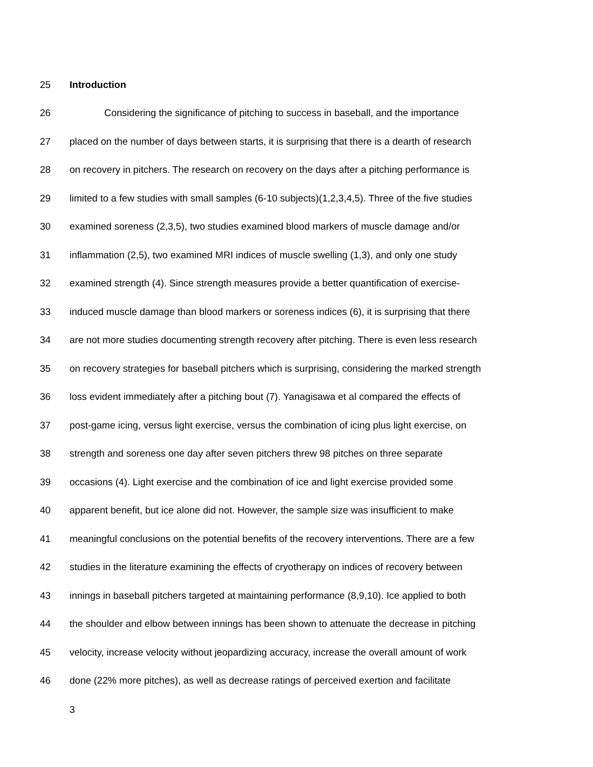25 Introduction
26 Considering the significance of pitching to success in baseball, and the importance
27 placed on the number of days between starts, it is surprising that there is a dearth of research
28 on recovery in pitchers. The research on recovery on the days after a pitching performance is
29 limited to a few studies with small samples (6-10 subjects)(1,2,3,4,5). Three of the five studies
30 examined soreness (2,3,5), two studies examined blood markers of muscle damage and/or
31 inflammation (2,5), two examined MRI indices of muscle swelling (1,3), and only one study
32 examined strength (4). Since strength measures provide a better quantification of exercise-
33 induced muscle damage than blood markers or soreness indices (6), it is surprising that there
34 are not more studies documenting strength recovery after pitching. There is even less research
35 on recovery strategies for baseball pitchers which is surprising, considering the marked strength
36 loss evident immediately after a pitching bout (7). Yanagisawa et al compared the effects of
37 post-game icing, versus light exercise, versus the combination of icing plus light exercise, on
38 strength and soreness one day after seven pitchers threw 98 pitches on three separate
39 occasions (4). Light exercise and the combination of ice and light exercise provided some
40 apparent benefit, but ice alone did not. However, the sample size was insufficient to make
41 meaningful conclusions on the potential benefits of the recovery interventions. There are a few
42 studies in the literature examining the effects of cryotherapy on indices of recovery between
43 innings in baseball pitchers targeted at maintaining performance (8,9,10). Ice applied to both
44 the shoulder and elbow between innings has been shown to attenuate the decrease in pitching
45 velocity, increase velocity without jeopardizing accuracy, increase the overall amount of work
46 done (22% more pitches), as well as decrease ratings of perceived exertion and facilitate
3